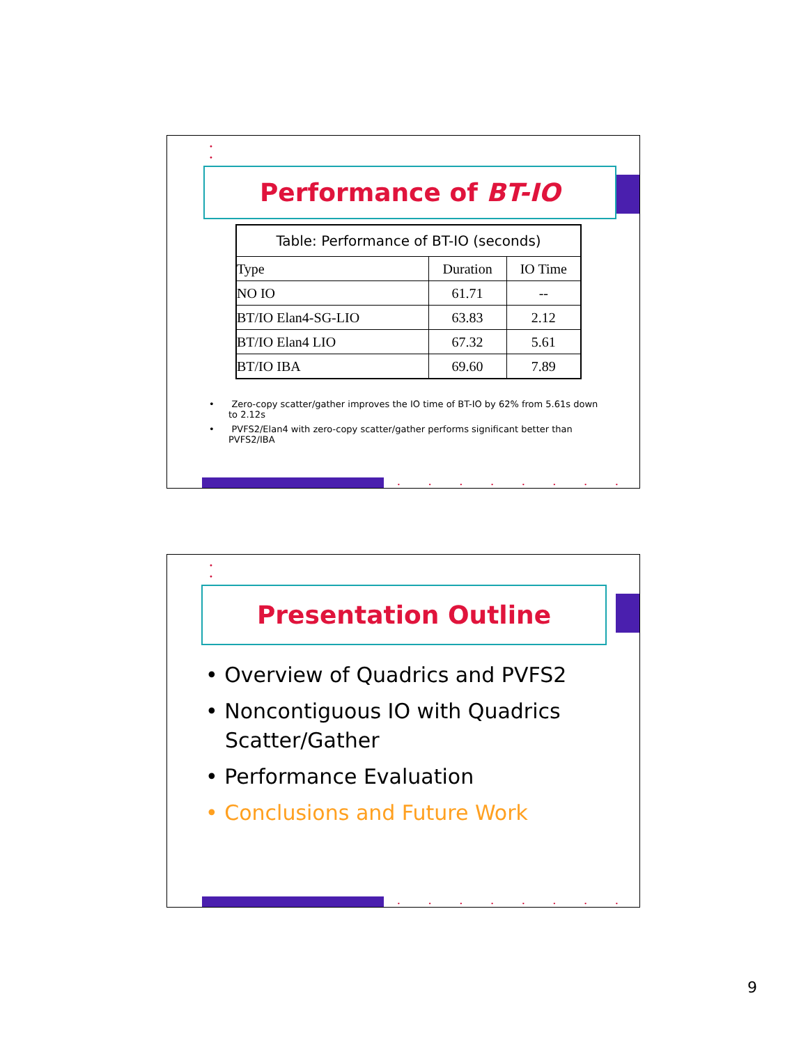•
•
•
Performance of BT-IO
| Table: Performance of BT-IO (seconds) | | |
| --- | --- | --- |
| Type | Duration | IO Time |
| NO IO | 61.71 | -- |
| BT/IO Elan4-SG-LIO | 63.83 | 2.12 |
| BT/IO Elan4 LIO | 67.32 | 5.61 |
| BT/IO IBA | 69.60 | 7.89 |
• Zero-copy scatter/gather improves the IO time of BT-IO by 62% from 5.61s down to 2.12s
• PVFS2/Elan4 with zero-copy scatter/gather performs significant better than PVFS2/IBA
••••••••
•
•
•
Presentation Outline
• Overview of Quadrics and PVFS2
• Noncontiguous IO with Quadrics Scatter/Gather
• Performance Evaluation
• Conclusions and Future Work
••••••••
9